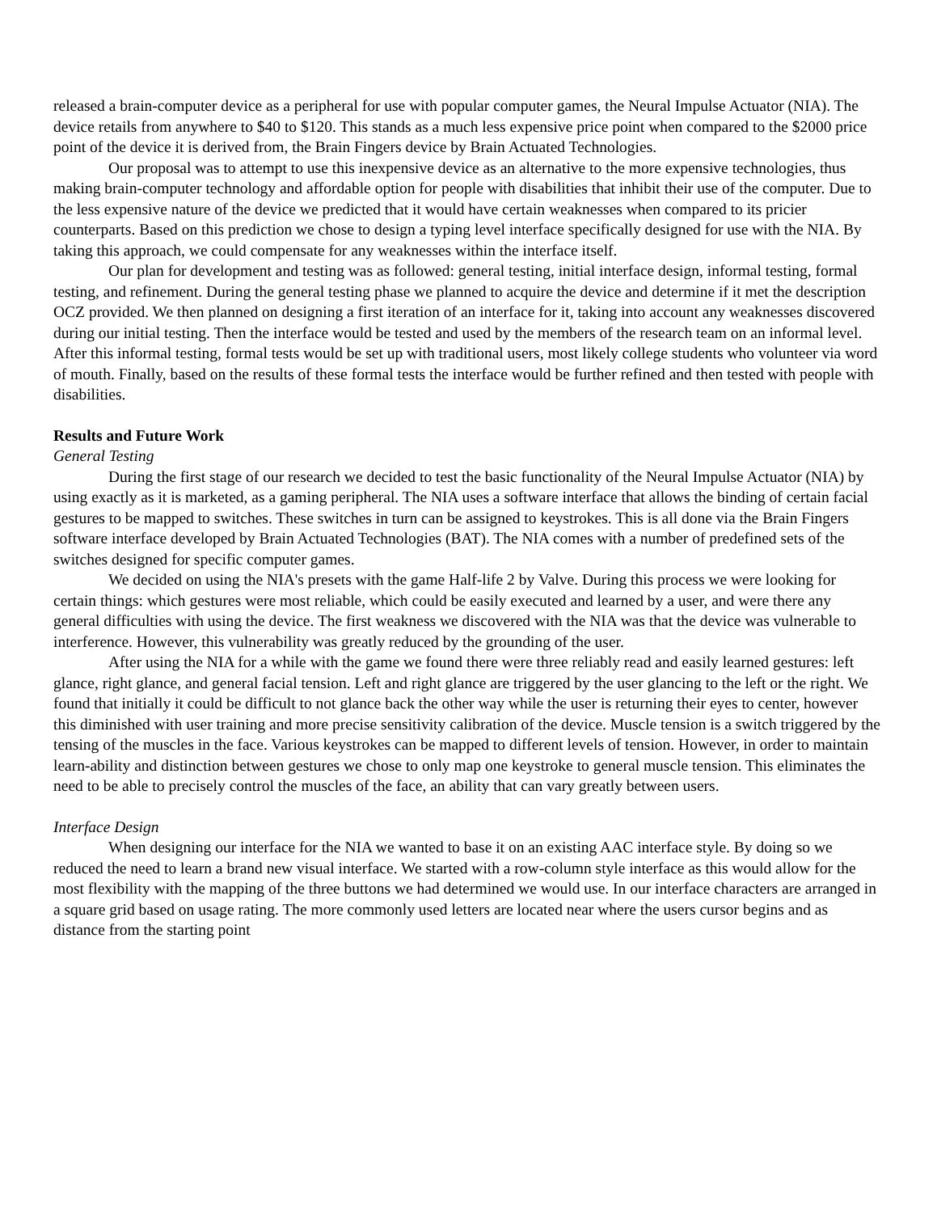released a brain-computer device as a peripheral for use with popular computer games, the Neural Impulse Actuator (NIA). The device retails from anywhere to $40 to $120. This stands as a much less expensive price point when compared to the $2000 price point of the device it is derived from, the Brain Fingers device by Brain Actuated Technologies.
Our proposal was to attempt to use this inexpensive device as an alternative to the more expensive technologies, thus making brain-computer technology and affordable option for people with disabilities that inhibit their use of the computer. Due to the less expensive nature of the device we predicted that it would have certain weaknesses when compared to its pricier counterparts. Based on this prediction we chose to design a typing level interface specifically designed for use with the NIA. By taking this approach, we could compensate for any weaknesses within the interface itself.
Our plan for development and testing was as followed: general testing, initial interface design, informal testing, formal testing, and refinement. During the general testing phase we planned to acquire the device and determine if it met the description OCZ provided. We then planned on designing a first iteration of an interface for it, taking into account any weaknesses discovered during our initial testing. Then the interface would be tested and used by the members of the research team on an informal level. After this informal testing, formal tests would be set up with traditional users, most likely college students who volunteer via word of mouth. Finally, based on the results of these formal tests the interface would be further refined and then tested with people with disabilities.
Results and Future Work
General Testing
During the first stage of our research we decided to test the basic functionality of the Neural Impulse Actuator (NIA) by using exactly as it is marketed, as a gaming peripheral. The NIA uses a software interface that allows the binding of certain facial gestures to be mapped to switches. These switches in turn can be assigned to keystrokes. This is all done via the Brain Fingers software interface developed by Brain Actuated Technologies (BAT). The NIA comes with a number of predefined sets of the switches designed for specific computer games.
We decided on using the NIA's presets with the game Half-life 2 by Valve. During this process we were looking for certain things: which gestures were most reliable, which could be easily executed and learned by a user, and were there any general difficulties with using the device. The first weakness we discovered with the NIA was that the device was vulnerable to interference. However, this vulnerability was greatly reduced by the grounding of the user.
After using the NIA for a while with the game we found there were three reliably read and easily learned gestures: left glance, right glance, and general facial tension. Left and right glance are triggered by the user glancing to the left or the right. We found that initially it could be difficult to not glance back the other way while the user is returning their eyes to center, however this diminished with user training and more precise sensitivity calibration of the device. Muscle tension is a switch triggered by the tensing of the muscles in the face. Various keystrokes can be mapped to different levels of tension. However, in order to maintain learn-ability and distinction between gestures we chose to only map one keystroke to general muscle tension. This eliminates the need to be able to precisely control the muscles of the face, an ability that can vary greatly between users.
Interface Design
When designing our interface for the NIA we wanted to base it on an existing AAC interface style. By doing so we reduced the need to learn a brand new visual interface. We started with a row-column style interface as this would allow for the most flexibility with the mapping of the three buttons we had determined we would use. In our interface characters are arranged in a square grid based on usage rating. The more commonly used letters are located near where the users cursor begins and as distance from the starting point